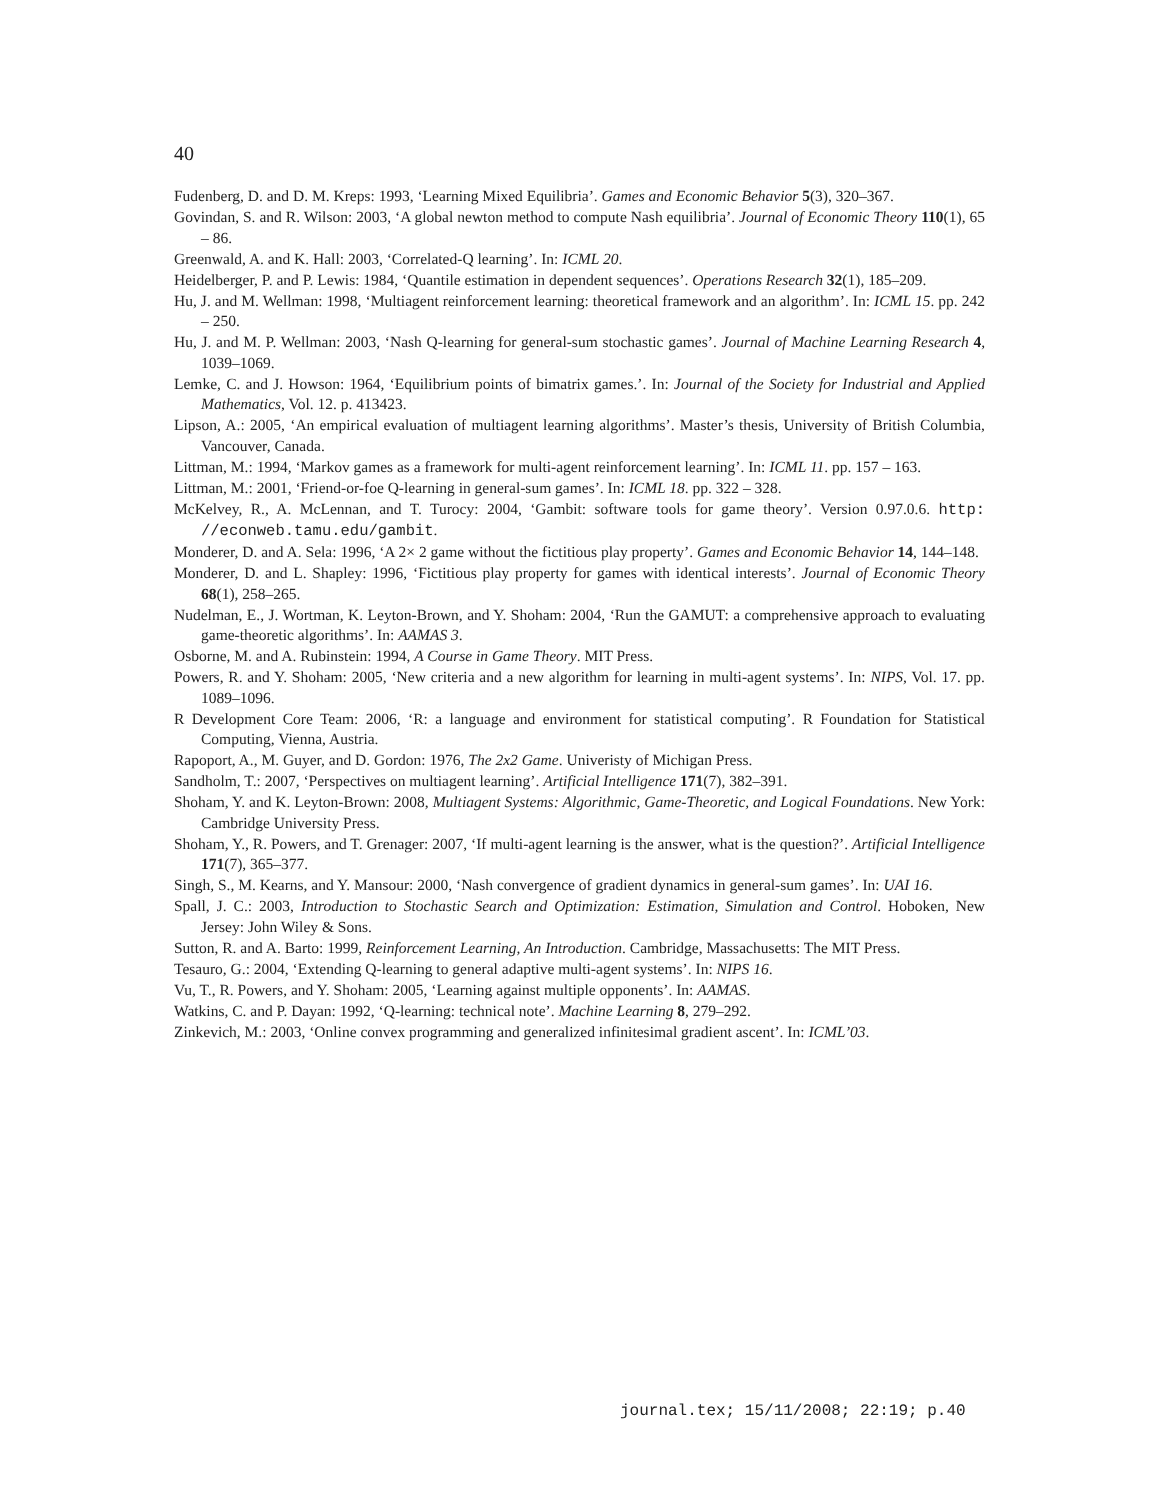40
Fudenberg, D. and D. M. Kreps: 1993, ‘Learning Mixed Equilibria’. Games and Economic Behavior 5(3), 320–367.
Govindan, S. and R. Wilson: 2003, ‘A global newton method to compute Nash equilibria’. Journal of Economic Theory 110(1), 65 – 86.
Greenwald, A. and K. Hall: 2003, ‘Correlated-Q learning’. In: ICML 20.
Heidelberger, P. and P. Lewis: 1984, ‘Quantile estimation in dependent sequences’. Operations Research 32(1), 185–209.
Hu, J. and M. Wellman: 1998, ‘Multiagent reinforcement learning: theoretical framework and an algorithm’. In: ICML 15. pp. 242 – 250.
Hu, J. and M. P. Wellman: 2003, ‘Nash Q-learning for general-sum stochastic games’. Journal of Machine Learning Research 4, 1039–1069.
Lemke, C. and J. Howson: 1964, ‘Equilibrium points of bimatrix games.’. In: Journal of the Society for Industrial and Applied Mathematics, Vol. 12. p. 413423.
Lipson, A.: 2005, ‘An empirical evaluation of multiagent learning algorithms’. Master’s thesis, University of British Columbia, Vancouver, Canada.
Littman, M.: 1994, ‘Markov games as a framework for multi-agent reinforcement learning’. In: ICML 11. pp. 157 – 163.
Littman, M.: 2001, ‘Friend-or-foe Q-learning in general-sum games’. In: ICML 18. pp. 322 – 328.
McKelvey, R., A. McLennan, and T. Turocy: 2004, ‘Gambit: software tools for game theory’. Version 0.97.0.6. http: //econweb.tamu.edu/gambit.
Monderer, D. and A. Sela: 1996, ‘A 2× 2 game without the fictitious play property’. Games and Economic Behavior 14, 144–148.
Monderer, D. and L. Shapley: 1996, ‘Fictitious play property for games with identical interests’. Journal of Economic Theory 68(1), 258–265.
Nudelman, E., J. Wortman, K. Leyton-Brown, and Y. Shoham: 2004, ‘Run the GAMUT: a comprehensive approach to evaluating game-theoretic algorithms’. In: AAMAS 3.
Osborne, M. and A. Rubinstein: 1994, A Course in Game Theory. MIT Press.
Powers, R. and Y. Shoham: 2005, ‘New criteria and a new algorithm for learning in multi-agent systems’. In: NIPS, Vol. 17. pp. 1089–1096.
R Development Core Team: 2006, ‘R: a language and environment for statistical computing’. R Foundation for Statistical Computing, Vienna, Austria.
Rapoport, A., M. Guyer, and D. Gordon: 1976, The 2x2 Game. Univeristy of Michigan Press.
Sandholm, T.: 2007, ‘Perspectives on multiagent learning’. Artificial Intelligence 171(7), 382–391.
Shoham, Y. and K. Leyton-Brown: 2008, Multiagent Systems: Algorithmic, Game-Theoretic, and Logical Foundations. New York: Cambridge University Press.
Shoham, Y., R. Powers, and T. Grenager: 2007, ‘If multi-agent learning is the answer, what is the question?’. Artificial Intelligence 171(7), 365–377.
Singh, S., M. Kearns, and Y. Mansour: 2000, ‘Nash convergence of gradient dynamics in general-sum games’. In: UAI 16.
Spall, J. C.: 2003, Introduction to Stochastic Search and Optimization: Estimation, Simulation and Control. Hoboken, New Jersey: John Wiley & Sons.
Sutton, R. and A. Barto: 1999, Reinforcement Learning, An Introduction. Cambridge, Massachusetts: The MIT Press.
Tesauro, G.: 2004, ‘Extending Q-learning to general adaptive multi-agent systems’. In: NIPS 16.
Vu, T., R. Powers, and Y. Shoham: 2005, ‘Learning against multiple opponents’. In: AAMAS.
Watkins, C. and P. Dayan: 1992, ‘Q-learning: technical note’. Machine Learning 8, 279–292.
Zinkevich, M.: 2003, ‘Online convex programming and generalized infinitesimal gradient ascent’. In: ICML’03.
journal.tex; 15/11/2008; 22:19; p.40